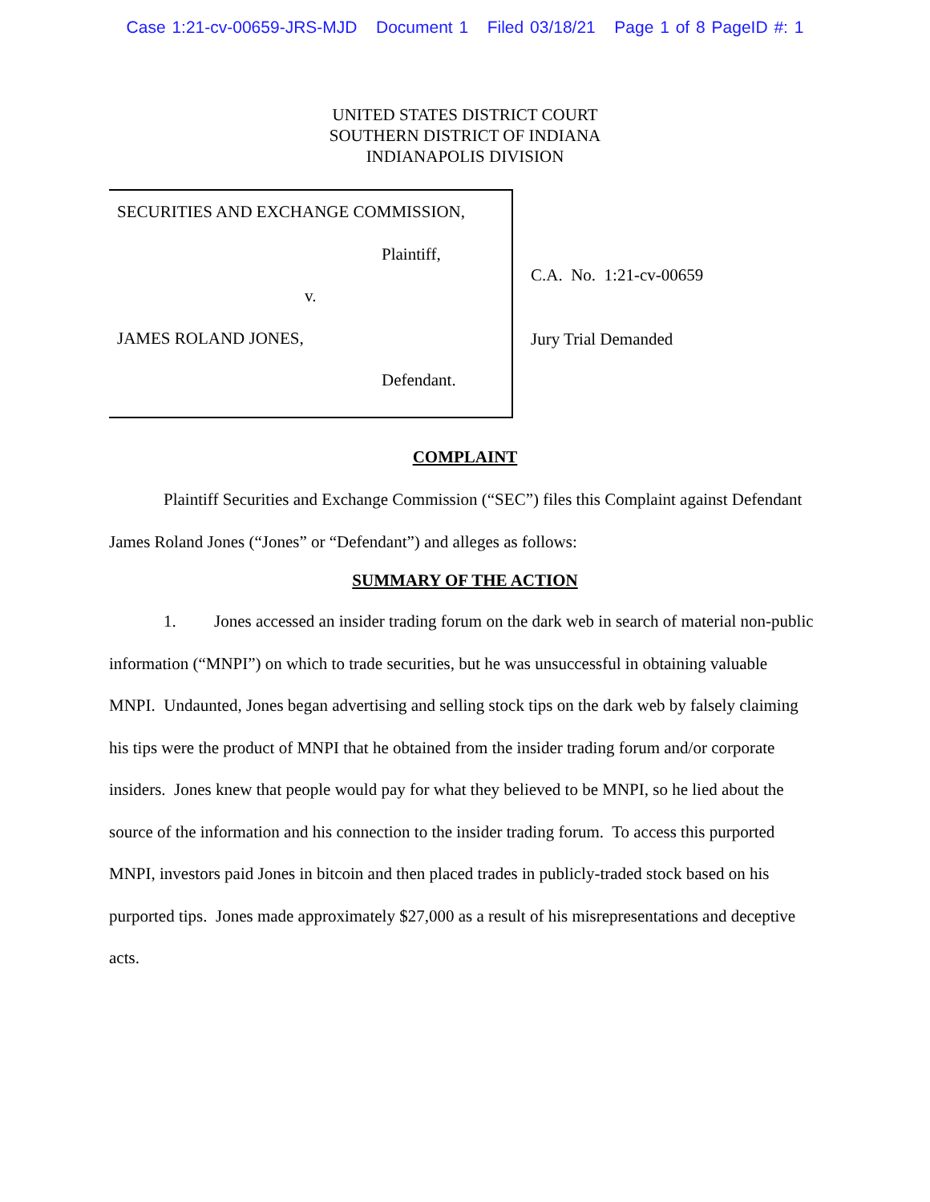Case 1:21-cv-00659-JRS-MJD Document 1 Filed 03/18/21 Page 1 of 8 PageID #: 1
UNITED STATES DISTRICT COURT
SOUTHERN DISTRICT OF INDIANA
INDIANAPOLIS DIVISION
SECURITIES AND EXCHANGE COMMISSION,
Plaintiff,
v.
JAMES ROLAND JONES,
Defendant.
C.A. No. 1:21-cv-00659
Jury Trial Demanded
COMPLAINT
Plaintiff Securities and Exchange Commission (“SEC”) files this Complaint against Defendant James Roland Jones (“Jones” or “Defendant”) and alleges as follows:
SUMMARY OF THE ACTION
1. Jones accessed an insider trading forum on the dark web in search of material non-public information (“MNPI”) on which to trade securities, but he was unsuccessful in obtaining valuable MNPI. Undaunted, Jones began advertising and selling stock tips on the dark web by falsely claiming his tips were the product of MNPI that he obtained from the insider trading forum and/or corporate insiders. Jones knew that people would pay for what they believed to be MNPI, so he lied about the source of the information and his connection to the insider trading forum. To access this purported MNPI, investors paid Jones in bitcoin and then placed trades in publicly-traded stock based on his purported tips. Jones made approximately $27,000 as a result of his misrepresentations and deceptive acts.